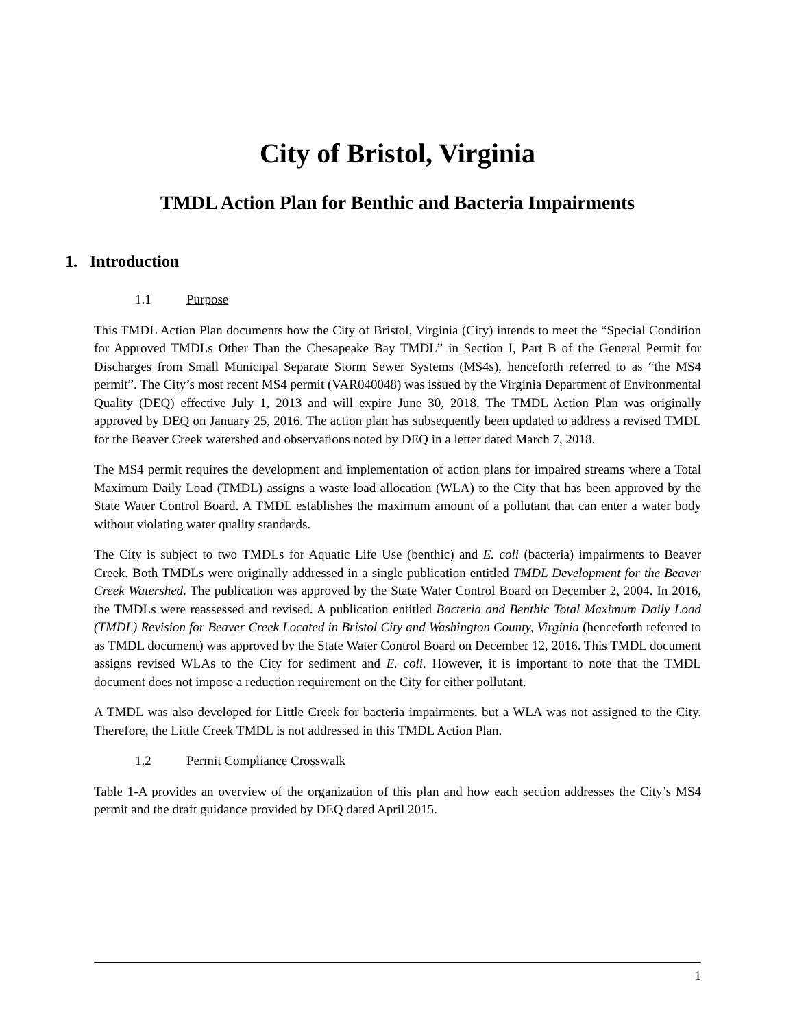City of Bristol, Virginia
TMDL Action Plan for Benthic and Bacteria Impairments
1. Introduction
1.1 Purpose
This TMDL Action Plan documents how the City of Bristol, Virginia (City) intends to meet the “Special Condition for Approved TMDLs Other Than the Chesapeake Bay TMDL” in Section I, Part B of the General Permit for Discharges from Small Municipal Separate Storm Sewer Systems (MS4s), henceforth referred to as “the MS4 permit”. The City’s most recent MS4 permit (VAR040048) was issued by the Virginia Department of Environmental Quality (DEQ) effective July 1, 2013 and will expire June 30, 2018. The TMDL Action Plan was originally approved by DEQ on January 25, 2016. The action plan has subsequently been updated to address a revised TMDL for the Beaver Creek watershed and observations noted by DEQ in a letter dated March 7, 2018.
The MS4 permit requires the development and implementation of action plans for impaired streams where a Total Maximum Daily Load (TMDL) assigns a waste load allocation (WLA) to the City that has been approved by the State Water Control Board. A TMDL establishes the maximum amount of a pollutant that can enter a water body without violating water quality standards.
The City is subject to two TMDLs for Aquatic Life Use (benthic) and E. coli (bacteria) impairments to Beaver Creek. Both TMDLs were originally addressed in a single publication entitled TMDL Development for the Beaver Creek Watershed. The publication was approved by the State Water Control Board on December 2, 2004. In 2016, the TMDLs were reassessed and revised. A publication entitled Bacteria and Benthic Total Maximum Daily Load (TMDL) Revision for Beaver Creek Located in Bristol City and Washington County, Virginia (henceforth referred to as TMDL document) was approved by the State Water Control Board on December 12, 2016. This TMDL document assigns revised WLAs to the City for sediment and E. coli. However, it is important to note that the TMDL document does not impose a reduction requirement on the City for either pollutant.
A TMDL was also developed for Little Creek for bacteria impairments, but a WLA was not assigned to the City. Therefore, the Little Creek TMDL is not addressed in this TMDL Action Plan.
1.2 Permit Compliance Crosswalk
Table 1-A provides an overview of the organization of this plan and how each section addresses the City’s MS4 permit and the draft guidance provided by DEQ dated April 2015.
1